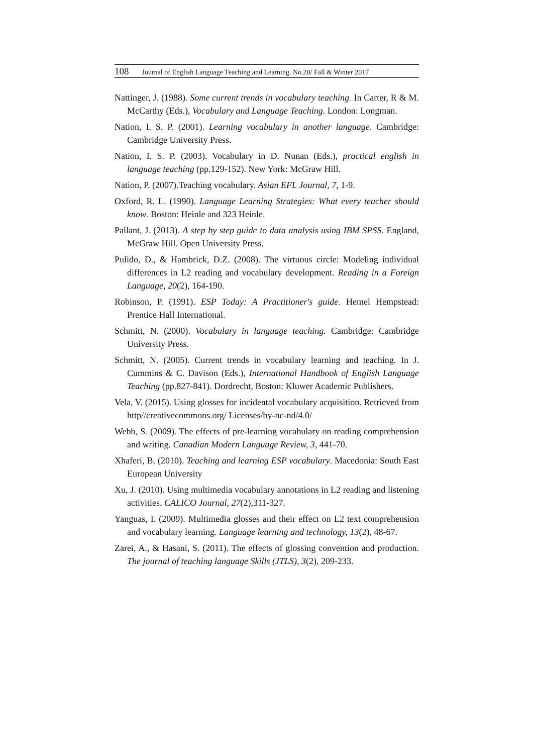108 Journal of English Language Teaching and Learning. No.20/ Fall & Winter 2017
Nattinger, J. (1988). Some current trends in vocabulary teaching. In Carter, R & M. McCarthy (Eds.), Vocabulary and Language Teaching. London: Longman.
Nation, I. S. P. (2001). Learning vocabulary in another language. Cambridge: Cambridge University Press.
Nation, I. S. P. (2003). Vocabulary in D. Nunan (Eds.), practical english in language teaching (pp.129-152). New York: McGraw Hill.
Nation, P. (2007).Teaching vocabulary. Asian EFL Journal, 7, 1-9.
Oxford, R. L. (1990). Language Learning Strategies: What every teacher should know. Boston: Heinle and 323 Heinle.
Pallant, J. (2013). A step by step guide to data analysis using IBM SPSS. England, McGraw Hill. Open University Press.
Pulido, D., & Hambrick, D.Z. (2008). The virtuous circle: Modeling individual differences in L2 reading and vocabulary development. Reading in a Foreign Language, 20(2), 164-190.
Robinson, P. (1991). ESP Today: A Practitioner's guide. Hemel Hempstead: Prentice Hall International.
Schmitt, N. (2000). Vocabulary in language teaching. Cambridge: Cambridge University Press.
Schmitt, N. (2005). Current trends in vocabulary learning and teaching. In J. Cummins & C. Davison (Eds.), International Handbook of English Language Teaching (pp.827-841). Dordrecht, Boston: Kluwer Academic Publishers.
Vela, V. (2015). Using glosses for incidental vocabulary acquisition. Retrieved from http//creativecommons.org/ Licenses/by-nc-nd/4.0/
Webb, S. (2009). The effects of pre-learning vocabulary on reading comprehension and writing. Canadian Modern Language Review, 3, 441-70.
Xhaferi, B. (2010). Teaching and learning ESP vocabulary. Macedonia: South East European University
Xu, J. (2010). Using multimedia vocabulary annotations in L2 reading and listening activities. CALICO Journal, 27(2),311-327.
Yanguas, I. (2009). Multimedia glosses and their effect on L2 text comprehension and vocabulary learning. Language learning and technology, 13(2), 48-67.
Zarei, A., & Hasani, S. (2011). The effects of glossing convention and production. The journal of teaching language Skills (JTLS), 3(2), 209-233.